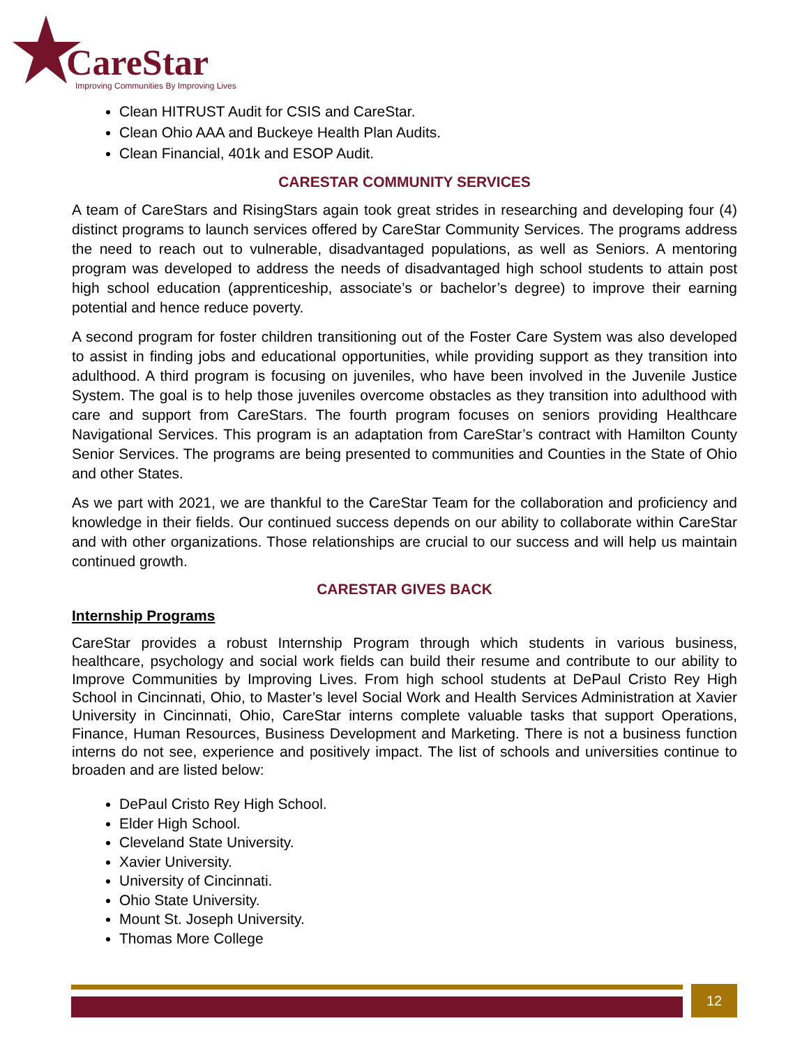CareStar
Improving Communities By Improving Lives
Clean HITRUST Audit for CSIS and CareStar.
Clean Ohio AAA and Buckeye Health Plan Audits.
Clean Financial, 401k and ESOP Audit.
CARESTAR COMMUNITY SERVICES
A team of CareStars and RisingStars again took great strides in researching and developing four (4) distinct programs to launch services offered by CareStar Community Services. The programs address the need to reach out to vulnerable, disadvantaged populations, as well as Seniors. A mentoring program was developed to address the needs of disadvantaged high school students to attain post high school education (apprenticeship, associate’s or bachelor’s degree) to improve their earning potential and hence reduce poverty.
A second program for foster children transitioning out of the Foster Care System was also developed to assist in finding jobs and educational opportunities, while providing support as they transition into adulthood. A third program is focusing on juveniles, who have been involved in the Juvenile Justice System. The goal is to help those juveniles overcome obstacles as they transition into adulthood with care and support from CareStars. The fourth program focuses on seniors providing Healthcare Navigational Services. This program is an adaptation from CareStar’s contract with Hamilton County Senior Services. The programs are being presented to communities and Counties in the State of Ohio and other States.
As we part with 2021, we are thankful to the CareStar Team for the collaboration and proficiency and knowledge in their fields. Our continued success depends on our ability to collaborate within CareStar and with other organizations. Those relationships are crucial to our success and will help us maintain continued growth.
CARESTAR GIVES BACK
Internship Programs
CareStar provides a robust Internship Program through which students in various business, healthcare, psychology and social work fields can build their resume and contribute to our ability to Improve Communities by Improving Lives. From high school students at DePaul Cristo Rey High School in Cincinnati, Ohio, to Master’s level Social Work and Health Services Administration at Xavier University in Cincinnati, Ohio, CareStar interns complete valuable tasks that support Operations, Finance, Human Resources, Business Development and Marketing. There is not a business function interns do not see, experience and positively impact. The list of schools and universities continue to broaden and are listed below:
DePaul Cristo Rey High School.
Elder High School.
Cleveland State University.
Xavier University.
University of Cincinnati.
Ohio State University.
Mount St. Joseph University.
Thomas More College
12